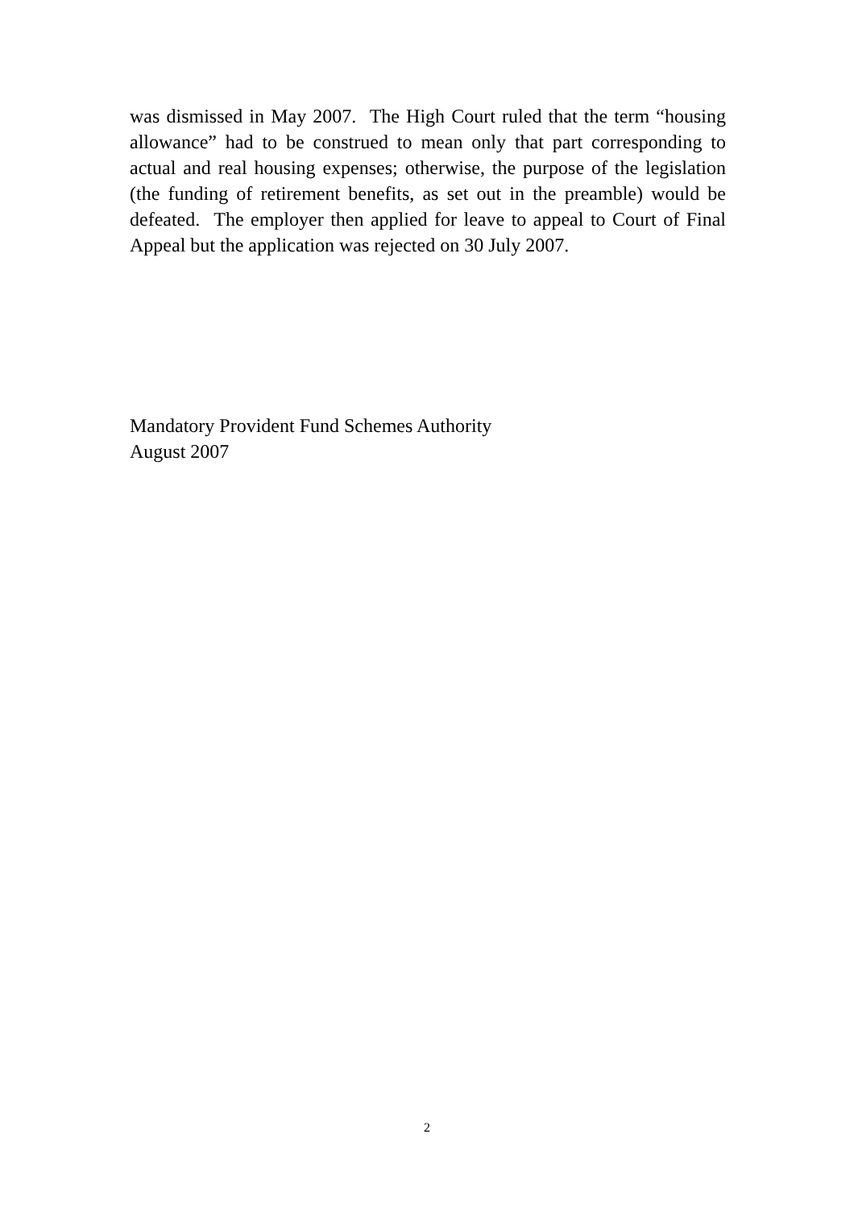was dismissed in May 2007. The High Court ruled that the term “housing allowance” had to be construed to mean only that part corresponding to actual and real housing expenses; otherwise, the purpose of the legislation (the funding of retirement benefits, as set out in the preamble) would be defeated. The employer then applied for leave to appeal to Court of Final Appeal but the application was rejected on 30 July 2007.
Mandatory Provident Fund Schemes Authority
August 2007
2